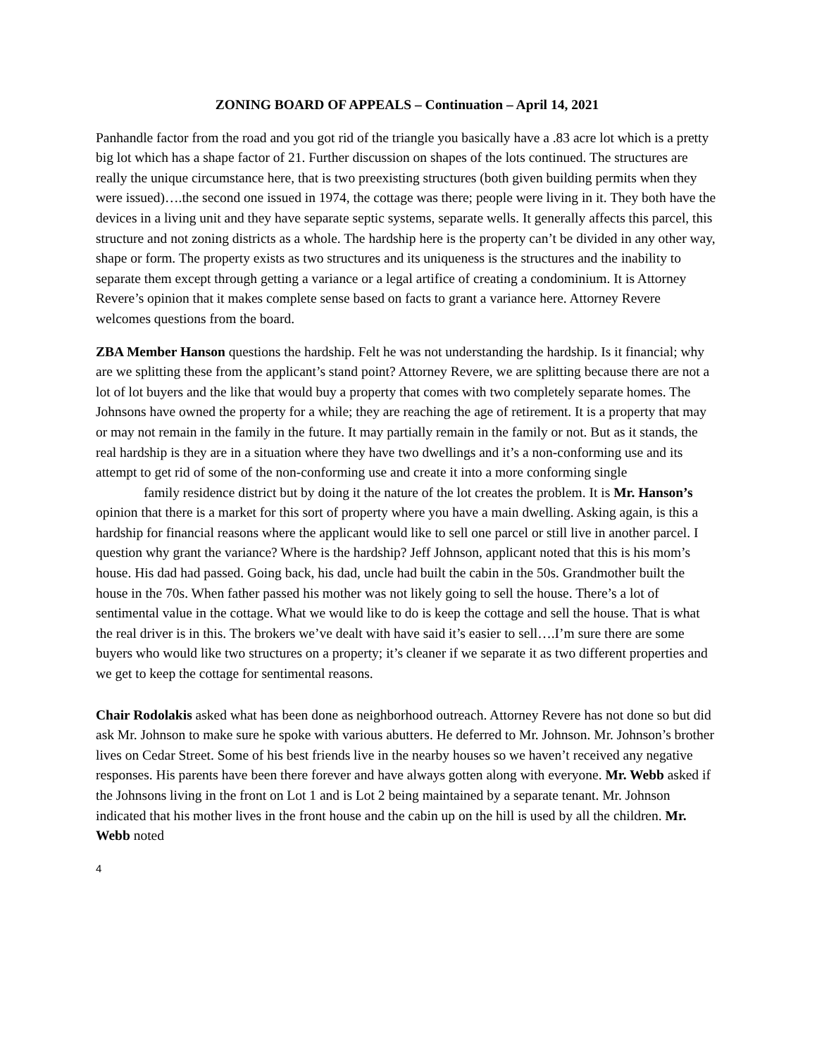ZONING BOARD OF APPEALS – Continuation – April 14, 2021
Panhandle factor from the road and you got rid of the triangle you basically have a .83 acre lot which is a pretty big lot which has a shape factor of 21. Further discussion on shapes of the lots continued. The structures are really the unique circumstance here, that is two preexisting structures (both given building permits when they were issued)….the second one issued in 1974, the cottage was there; people were living in it. They both have the devices in a living unit and they have separate septic systems, separate wells. It generally affects this parcel, this structure and not zoning districts as a whole. The hardship here is the property can’t be divided in any other way, shape or form. The property exists as two structures and its uniqueness is the structures and the inability to separate them except through getting a variance or a legal artifice of creating a condominium. It is Attorney Revere’s opinion that it makes complete sense based on facts to grant a variance here. Attorney Revere welcomes questions from the board.
ZBA Member Hanson questions the hardship. Felt he was not understanding the hardship. Is it financial; why are we splitting these from the applicant’s stand point? Attorney Revere, we are splitting because there are not a lot of lot buyers and the like that would buy a property that comes with two completely separate homes. The Johnsons have owned the property for a while; they are reaching the age of retirement. It is a property that may or may not remain in the family in the future. It may partially remain in the family or not. But as it stands, the real hardship is they are in a situation where they have two dwellings and it’s a non-conforming use and its attempt to get rid of some of the non-conforming use and create it into a more conforming single
family residence district but by doing it the nature of the lot creates the problem. It is Mr. Hanson’s opinion that there is a market for this sort of property where you have a main dwelling. Asking again, is this a hardship for financial reasons where the applicant would like to sell one parcel or still live in another parcel. I question why grant the variance? Where is the hardship? Jeff Johnson, applicant noted that this is his mom’s house. His dad had passed. Going back, his dad, uncle had built the cabin in the 50s. Grandmother built the house in the 70s. When father passed his mother was not likely going to sell the house. There’s a lot of sentimental value in the cottage. What we would like to do is keep the cottage and sell the house. That is what the real driver is in this. The brokers we’ve dealt with have said it’s easier to sell….I’m sure there are some buyers who would like two structures on a property; it’s cleaner if we separate it as two different properties and we get to keep the cottage for sentimental reasons.
Chair Rodolakis asked what has been done as neighborhood outreach. Attorney Revere has not done so but did ask Mr. Johnson to make sure he spoke with various abutters. He deferred to Mr. Johnson. Mr. Johnson’s brother lives on Cedar Street. Some of his best friends live in the nearby houses so we haven’t received any negative responses. His parents have been there forever and have always gotten along with everyone. Mr. Webb asked if the Johnsons living in the front on Lot 1 and is Lot 2 being maintained by a separate tenant. Mr. Johnson indicated that his mother lives in the front house and the cabin up on the hill is used by all the children. Mr. Webb noted
4